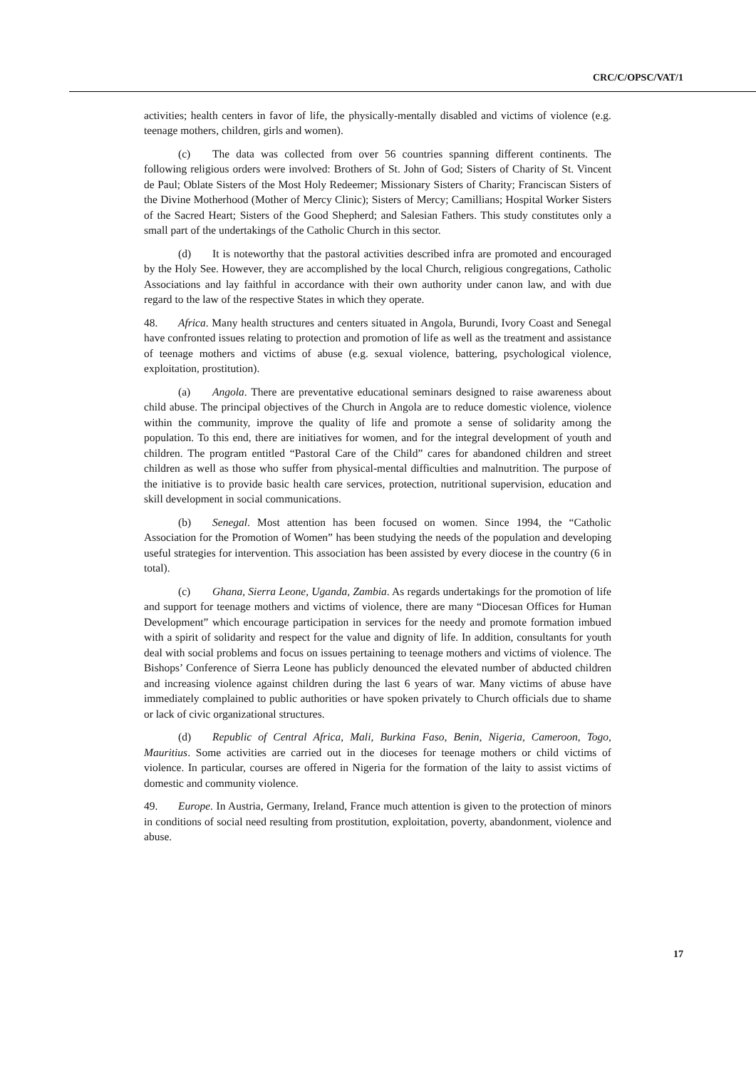CRC/C/OPSC/VAT/1
activities; health centers in favor of life, the physically-mentally disabled and victims of violence (e.g. teenage mothers, children, girls and women).
(c) The data was collected from over 56 countries spanning different continents. The following religious orders were involved: Brothers of St. John of God; Sisters of Charity of St. Vincent de Paul; Oblate Sisters of the Most Holy Redeemer; Missionary Sisters of Charity; Franciscan Sisters of the Divine Motherhood (Mother of Mercy Clinic); Sisters of Mercy; Camillians; Hospital Worker Sisters of the Sacred Heart; Sisters of the Good Shepherd; and Salesian Fathers. This study constitutes only a small part of the undertakings of the Catholic Church in this sector.
(d) It is noteworthy that the pastoral activities described infra are promoted and encouraged by the Holy See. However, they are accomplished by the local Church, religious congregations, Catholic Associations and lay faithful in accordance with their own authority under canon law, and with due regard to the law of the respective States in which they operate.
48. Africa. Many health structures and centers situated in Angola, Burundi, Ivory Coast and Senegal have confronted issues relating to protection and promotion of life as well as the treatment and assistance of teenage mothers and victims of abuse (e.g. sexual violence, battering, psychological violence, exploitation, prostitution).
(a) Angola. There are preventative educational seminars designed to raise awareness about child abuse. The principal objectives of the Church in Angola are to reduce domestic violence, violence within the community, improve the quality of life and promote a sense of solidarity among the population. To this end, there are initiatives for women, and for the integral development of youth and children. The program entitled “Pastoral Care of the Child” cares for abandoned children and street children as well as those who suffer from physical-mental difficulties and malnutrition. The purpose of the initiative is to provide basic health care services, protection, nutritional supervision, education and skill development in social communications.
(b) Senegal. Most attention has been focused on women. Since 1994, the “Catholic Association for the Promotion of Women” has been studying the needs of the population and developing useful strategies for intervention. This association has been assisted by every diocese in the country (6 in total).
(c) Ghana, Sierra Leone, Uganda, Zambia. As regards undertakings for the promotion of life and support for teenage mothers and victims of violence, there are many “Diocesan Offices for Human Development” which encourage participation in services for the needy and promote formation imbued with a spirit of solidarity and respect for the value and dignity of life. In addition, consultants for youth deal with social problems and focus on issues pertaining to teenage mothers and victims of violence. The Bishops’ Conference of Sierra Leone has publicly denounced the elevated number of abducted children and increasing violence against children during the last 6 years of war. Many victims of abuse have immediately complained to public authorities or have spoken privately to Church officials due to shame or lack of civic organizational structures.
(d) Republic of Central Africa, Mali, Burkina Faso, Benin, Nigeria, Cameroon, Togo, Mauritius. Some activities are carried out in the dioceses for teenage mothers or child victims of violence. In particular, courses are offered in Nigeria for the formation of the laity to assist victims of domestic and community violence.
49. Europe. In Austria, Germany, Ireland, France much attention is given to the protection of minors in conditions of social need resulting from prostitution, exploitation, poverty, abandonment, violence and abuse.
17